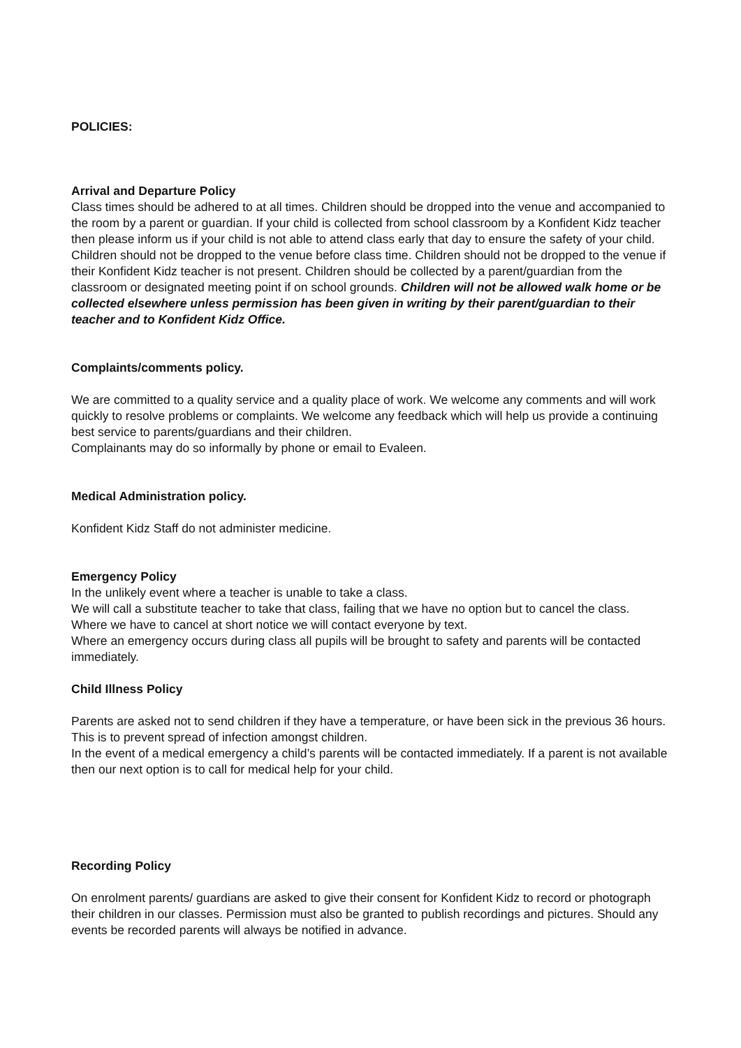POLICIES:
Arrival and Departure Policy
Class times should be adhered to at all times. Children should be dropped into the venue and accompanied to the room by a parent or guardian. If your child is collected from school classroom by a Konfident Kidz teacher then please inform us if your child is not able to attend class early that day to ensure the safety of your child. Children should not be dropped to the venue before class time. Children should not be dropped to the venue if their Konfident Kidz teacher is not present. Children should be collected by a parent/guardian from the classroom or designated meeting point if on school grounds. Children will not be allowed walk home or be collected elsewhere unless permission has been given in writing by their parent/guardian to their teacher and to Konfident Kidz Office.
Complaints/comments policy.
We are committed to a quality service and a quality place of work. We welcome any comments and will work quickly to resolve problems or complaints. We welcome any feedback which will help us provide a continuing best service to parents/guardians and their children.
Complainants may do so informally by phone or email to Evaleen.
Medical Administration policy.
Konfident Kidz Staff do not administer medicine.
Emergency Policy
In the unlikely event where a teacher is unable to take a class.
We will call a substitute teacher to take that class, failing that we have no option but to cancel the class.
Where we have to cancel at short notice we will contact everyone by text.
Where an emergency occurs during class all pupils will be brought to safety and parents will be contacted immediately.
Child Illness Policy
Parents are asked not to send children if they have a temperature, or have been sick in the previous 36 hours. This is to prevent spread of infection amongst children.
In the event of a medical emergency a child’s parents will be contacted immediately. If a parent is not available then our next option is to call for medical help for your child.
Recording Policy
On enrolment parents/ guardians are asked to give their consent for Konfident Kidz to record or photograph their children in our classes. Permission must also be granted to publish recordings and pictures. Should any events be recorded parents will always be notified in advance.